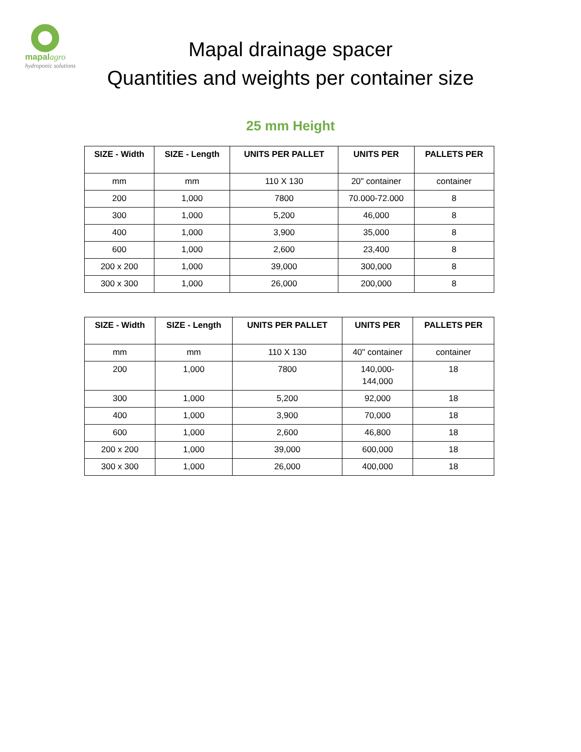mapalagro
hydroponic solutions
Mapal drainage spacer
Quantities and weights per container size
25 mm Height
| SIZE - Width | SIZE - Length | UNITS PER PALLET | UNITS PER | PALLETS PER |
| --- | --- | --- | --- | --- |
| mm | mm | 110 X 130 | 20" container | container |
| 200 | 1,000 | 7800 | 70.000-72.000 | 8 |
| 300 | 1,000 | 5,200 | 46,000 | 8 |
| 400 | 1,000 | 3,900 | 35,000 | 8 |
| 600 | 1,000 | 2,600 | 23,400 | 8 |
| 200 x 200 | 1,000 | 39,000 | 300,000 | 8 |
| 300 x 300 | 1,000 | 26,000 | 200,000 | 8 |
| SIZE - Width | SIZE - Length | UNITS PER PALLET | UNITS PER | PALLETS PER |
| --- | --- | --- | --- | --- |
| mm | mm | 110 X 130 | 40" container | container |
| 200 | 1,000 | 7800 | 140,000- 144,000 | 18 |
| 300 | 1,000 | 5,200 | 92,000 | 18 |
| 400 | 1,000 | 3,900 | 70,000 | 18 |
| 600 | 1,000 | 2,600 | 46,800 | 18 |
| 200 x 200 | 1,000 | 39,000 | 600,000 | 18 |
| 300 x 300 | 1,000 | 26,000 | 400,000 | 18 |